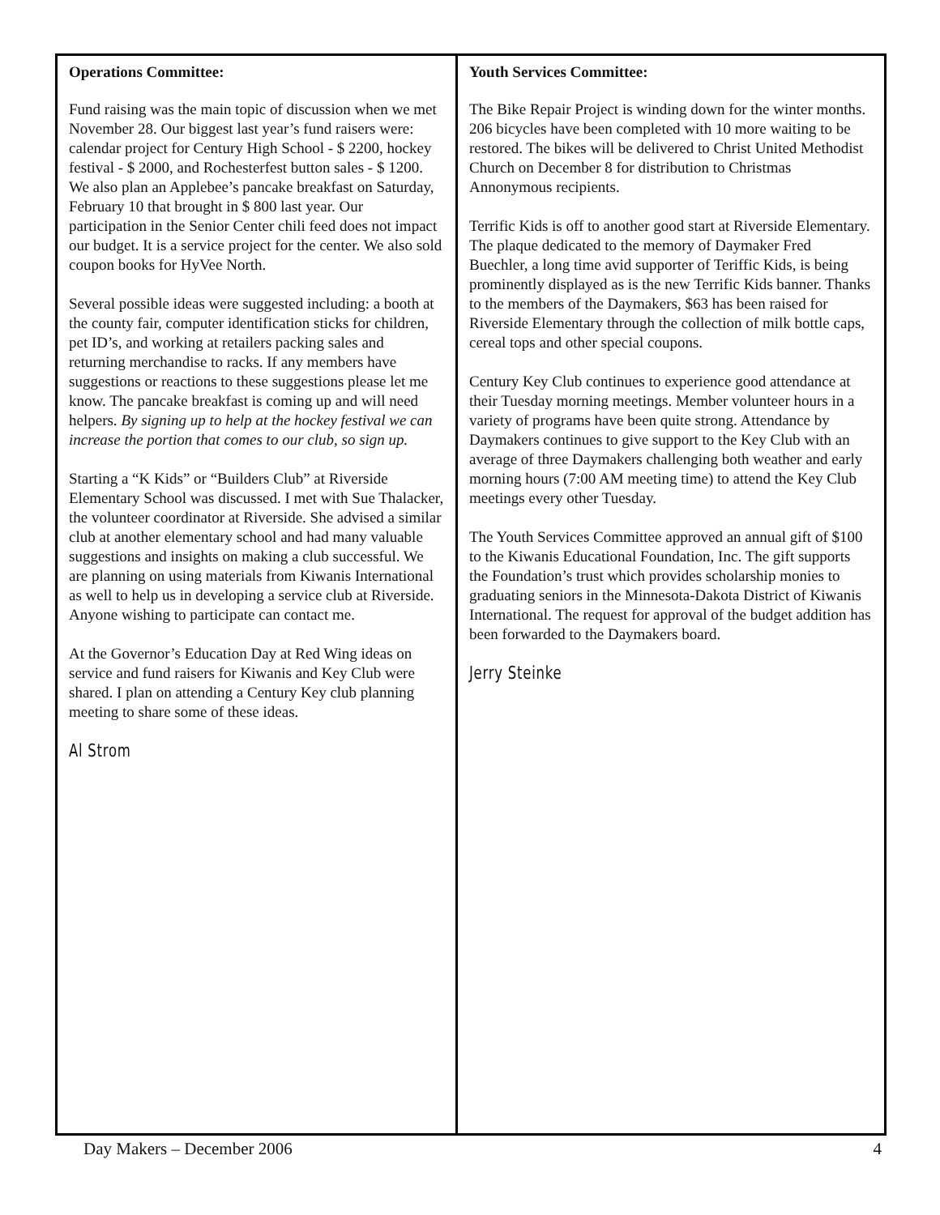Operations Committee:
Fund raising was the main topic of discussion when we met November 28. Our biggest last year’s fund raisers were: calendar project for Century High School - $ 2200, hockey festival - $ 2000, and Rochesterfest button sales - $ 1200. We also plan an Applebee’s pancake breakfast on Saturday, February 10 that brought in $ 800 last year. Our participation in the Senior Center chili feed does not impact our budget. It is a service project for the center. We also sold coupon books for HyVee North.
Several possible ideas were suggested including: a booth at the county fair, computer identification sticks for children, pet ID’s, and working at retailers packing sales and returning merchandise to racks. If any members have suggestions or reactions to these suggestions please let me know. The pancake breakfast is coming up and will need helpers. By signing up to help at the hockey festival we can increase the portion that comes to our club, so sign up.
Starting a “K Kids” or “Builders Club” at Riverside Elementary School was discussed. I met with Sue Thalacker, the volunteer coordinator at Riverside. She advised a similar club at another elementary school and had many valuable suggestions and insights on making a club successful. We are planning on using materials from Kiwanis International as well to help us in developing a service club at Riverside. Anyone wishing to participate can contact me.
At the Governor’s Education Day at Red Wing ideas on service and fund raisers for Kiwanis and Key Club were shared. I plan on attending a Century Key club planning meeting to share some of these ideas.
Al Strom
Youth Services Committee:
The Bike Repair Project is winding down for the winter months. 206 bicycles have been completed with 10 more waiting to be restored. The bikes will be delivered to Christ United Methodist Church on December 8 for distribution to Christmas Annonymous recipients.
Terrific Kids is off to another good start at Riverside Elementary. The plaque dedicated to the memory of Daymaker Fred Buechler, a long time avid supporter of Teriffic Kids, is being prominently displayed as is the new Terrific Kids banner. Thanks to the members of the Daymakers, $63 has been raised for Riverside Elementary through the collection of milk bottle caps, cereal tops and other special coupons.
Century Key Club continues to experience good attendance at their Tuesday morning meetings. Member volunteer hours in a variety of programs have been quite strong. Attendance by Daymakers continues to give support to the Key Club with an average of three Daymakers challenging both weather and early morning hours (7:00 AM meeting time) to attend the Key Club meetings every other Tuesday.
The Youth Services Committee approved an annual gift of $100 to the Kiwanis Educational Foundation, Inc. The gift supports the Foundation’s trust which provides scholarship monies to graduating seniors in the Minnesota-Dakota District of Kiwanis International. The request for approval of the budget addition has been forwarded to the Daymakers board.
Jerry Steinke
Day Makers – December 2006 4